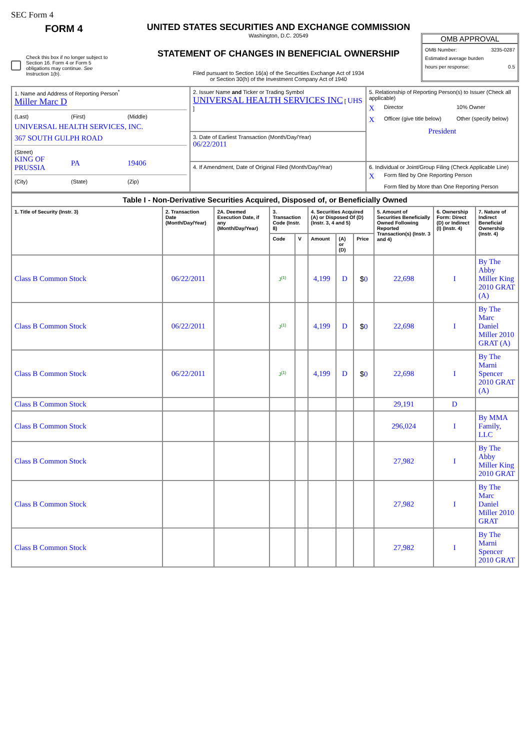SEC Form 4
FORM 4
Check this box if no longer subject to Section 16. Form 4 or Form 5 obligations may continue. See Instruction 1(b).
UNITED STATES SECURITIES AND EXCHANGE COMMISSION
Washington, D.C. 20549
STATEMENT OF CHANGES IN BENEFICIAL OWNERSHIP
Filed pursuant to Section 16(a) of the Securities Exchange Act of 1934
or Section 30(h) of the Investment Company Act of 1940
OMB APPROVAL
OMB Number: 3235-0287
Estimated average burden
hours per response: 0.5
| 1. Name and Address of Reporting Person<sup>*</sup> Miller Marc D (Last) (First) (Middle) UNIVERSAL HEALTH SERVICES, INC. 367 SOUTH GULPH ROAD (Street) KING OF PRUSSIA PA 19406 (City) (State) (Zip) | 2. Issuer Name and Ticker or Trading Symbol UNIVERSAL HEALTH SERVICES INC [ UHS ] | 5. Relationship of Reporting Person(s) to Issuer (Check all applicable) X Director 10% Owner X Officer (give title below) Other (specify below) President |
| | 3. Date of Earliest Transaction (Month/Day/Year) 06/22/2011 | |
| | 4. If Amendment, Date of Original Filed (Month/Day/Year) | 6. Individual or Joint/Group Filing (Check Applicable Line) X Form filed by One Reporting Person Form filed by More than One Reporting Person |
| Table I - Non-Derivative Securities Acquired, Disposed of, or Beneficially Owned | | | | | | | | | | |
| 1. Title of Security (Instr. 3) | 2. Transaction Date (Month/Day/Year) | 2A. Deemed Execution Date, if any (Month/Day/Year) | 3. Transaction Code (Instr. 8) | | 4. Securities Acquired (A) or Disposed Of (D) (Instr. 3, 4 and 5) | | | 5. Amount of Securities Beneficially Owned Following Reported Transaction(s) (Instr. 3 and 4) | 6. Ownership Form: Direct (D) or Indirect (I) (Instr. 4) | 7. Nature of Indirect Beneficial Ownership (Instr. 4) |
| | | | Code | V | Amount | (A) or (D) | Price | | | |
| Class B Common Stock | 06/22/2011 | | J<sup>(1)</sup> | | 4,199 | D | $ 0 | 22,698 | I | By The Abby Miller King 2010 GRAT (A) |
| Class B Common Stock | 06/22/2011 | | J<sup>(1)</sup> | | 4,199 | D | $ 0 | 22,698 | I | By The Marc Daniel Miller 2010 GRAT (A) |
| Class B Common Stock | 06/22/2011 | | J<sup>(1)</sup> | | 4,199 | D | $ 0 | 22,698 | I | By The Marni Spencer 2010 GRAT (A) |
| Class B Common Stock | | | | | | | | 29,191 | D | |
| Class B Common Stock | | | | | | | | 296,024 | I | By MMA Family, LLC |
| Class B Common Stock | | | | | | | | 27,982 | I | By The Abby Miller King 2010 GRAT |
| Class B Common Stock | | | | | | | | 27,982 | I | By The Marc Daniel Miller 2010 GRAT |
| Class B Common Stock | | | | | | | | 27,982 | I | By The Marni Spencer 2010 GRAT |